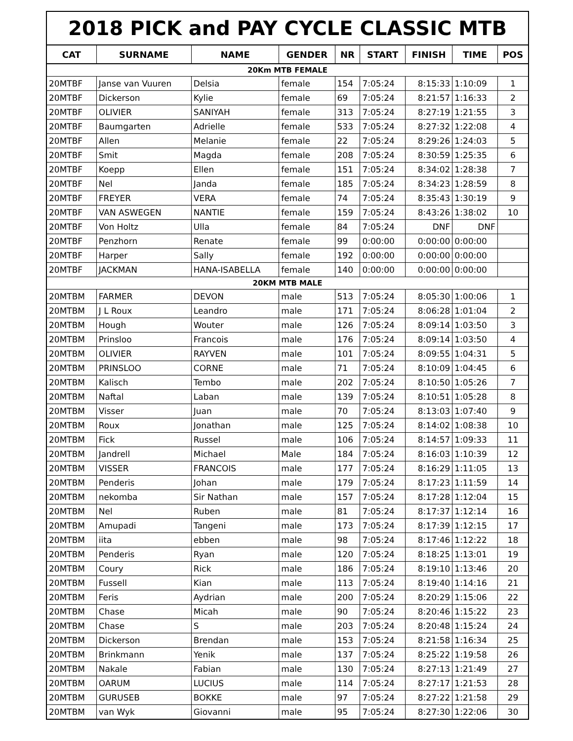| 2018 PICK and PAY CYCLE CLASSIC MTB | | | | | | | | |
| CAT | SURNAME | NAME | GENDER | NR | START | FINISH | TIME | POS |
| 20Km MTB FEMALE | | | | | | | | |
| 20MTBF | Janse van Vuuren | Delsia | female | 154 | 7:05:24 | 8:15:33 | 1:10:09 | 1 |
| 20MTBF | Dickerson | Kylie | female | 69 | 7:05:24 | 8:21:57 | 1:16:33 | 2 |
| 20MTBF | OLIVIER | SANIYAH | female | 313 | 7:05:24 | 8:27:19 | 1:21:55 | 3 |
| 20MTBF | Baumgarten | Adrielle | female | 533 | 7:05:24 | 8:27:32 | 1:22:08 | 4 |
| 20MTBF | Allen | Melanie | female | 22 | 7:05:24 | 8:29:26 | 1:24:03 | 5 |
| 20MTBF | Smit | Magda | female | 208 | 7:05:24 | 8:30:59 | 1:25:35 | 6 |
| 20MTBF | Koepp | Ellen | female | 151 | 7:05:24 | 8:34:02 | 1:28:38 | 7 |
| 20MTBF | Nel | Janda | female | 185 | 7:05:24 | 8:34:23 | 1:28:59 | 8 |
| 20MTBF | FREYER | VERA | female | 74 | 7:05:24 | 8:35:43 | 1:30:19 | 9 |
| 20MTBF | VAN ASWEGEN | NANTIE | female | 159 | 7:05:24 | 8:43:26 | 1:38:02 | 10 |
| 20MTBF | Von Holtz | Ulla | female | 84 | 7:05:24 | DNF | DNF | |
| 20MTBF | Penzhorn | Renate | female | 99 | 0:00:00 | 0:00:00 | 0:00:00 | |
| 20MTBF | Harper | Sally | female | 192 | 0:00:00 | 0:00:00 | 0:00:00 | |
| 20MTBF | JACKMAN | HANA-ISABELLA | female | 140 | 0:00:00 | 0:00:00 | 0:00:00 | |
| 20KM MTB MALE | | | | | | | | |
| 20MTBM | FARMER | DEVON | male | 513 | 7:05:24 | 8:05:30 | 1:00:06 | 1 |
| 20MTBM | J L Roux | Leandro | male | 171 | 7:05:24 | 8:06:28 | 1:01:04 | 2 |
| 20MTBM | Hough | Wouter | male | 126 | 7:05:24 | 8:09:14 | 1:03:50 | 3 |
| 20MTBM | Prinsloo | Francois | male | 176 | 7:05:24 | 8:09:14 | 1:03:50 | 4 |
| 20MTBM | OLIVIER | RAYVEN | male | 101 | 7:05:24 | 8:09:55 | 1:04:31 | 5 |
| 20MTBM | PRINSLOO | CORNE | male | 71 | 7:05:24 | 8:10:09 | 1:04:45 | 6 |
| 20MTBM | Kalisch | Tembo | male | 202 | 7:05:24 | 8:10:50 | 1:05:26 | 7 |
| 20MTBM | Naftal | Laban | male | 139 | 7:05:24 | 8:10:51 | 1:05:28 | 8 |
| 20MTBM | Visser | Juan | male | 70 | 7:05:24 | 8:13:03 | 1:07:40 | 9 |
| 20MTBM | Roux | Jonathan | male | 125 | 7:05:24 | 8:14:02 | 1:08:38 | 10 |
| 20MTBM | Fick | Russel | male | 106 | 7:05:24 | 8:14:57 | 1:09:33 | 11 |
| 20MTBM | Jandrell | Michael | Male | 184 | 7:05:24 | 8:16:03 | 1:10:39 | 12 |
| 20MTBM | VISSER | FRANCOIS | male | 177 | 7:05:24 | 8:16:29 | 1:11:05 | 13 |
| 20MTBM | Penderis | Johan | male | 179 | 7:05:24 | 8:17:23 | 1:11:59 | 14 |
| 20MTBM | nekomba | Sir Nathan | male | 157 | 7:05:24 | 8:17:28 | 1:12:04 | 15 |
| 20MTBM | Nel | Ruben | male | 81 | 7:05:24 | 8:17:37 | 1:12:14 | 16 |
| 20MTBM | Amupadi | Tangeni | male | 173 | 7:05:24 | 8:17:39 | 1:12:15 | 17 |
| 20MTBM | iita | ebben | male | 98 | 7:05:24 | 8:17:46 | 1:12:22 | 18 |
| 20MTBM | Penderis | Ryan | male | 120 | 7:05:24 | 8:18:25 | 1:13:01 | 19 |
| 20MTBM | Coury | Rick | male | 186 | 7:05:24 | 8:19:10 | 1:13:46 | 20 |
| 20MTBM | Fussell | Kian | male | 113 | 7:05:24 | 8:19:40 | 1:14:16 | 21 |
| 20MTBM | Feris | Aydrian | male | 200 | 7:05:24 | 8:20:29 | 1:15:06 | 22 |
| 20MTBM | Chase | Micah | male | 90 | 7:05:24 | 8:20:46 | 1:15:22 | 23 |
| 20MTBM | Chase | S | male | 203 | 7:05:24 | 8:20:48 | 1:15:24 | 24 |
| 20MTBM | Dickerson | Brendan | male | 153 | 7:05:24 | 8:21:58 | 1:16:34 | 25 |
| 20MTBM | Brinkmann | Yenik | male | 137 | 7:05:24 | 8:25:22 | 1:19:58 | 26 |
| 20MTBM | Nakale | Fabian | male | 130 | 7:05:24 | 8:27:13 | 1:21:49 | 27 |
| 20MTBM | OARUM | LUCIUS | male | 114 | 7:05:24 | 8:27:17 | 1:21:53 | 28 |
| 20MTBM | GURUSEB | BOKKE | male | 97 | 7:05:24 | 8:27:22 | 1:21:58 | 29 |
| 20MTBM | van Wyk | Giovanni | male | 95 | 7:05:24 | 8:27:30 | 1:22:06 | 30 |